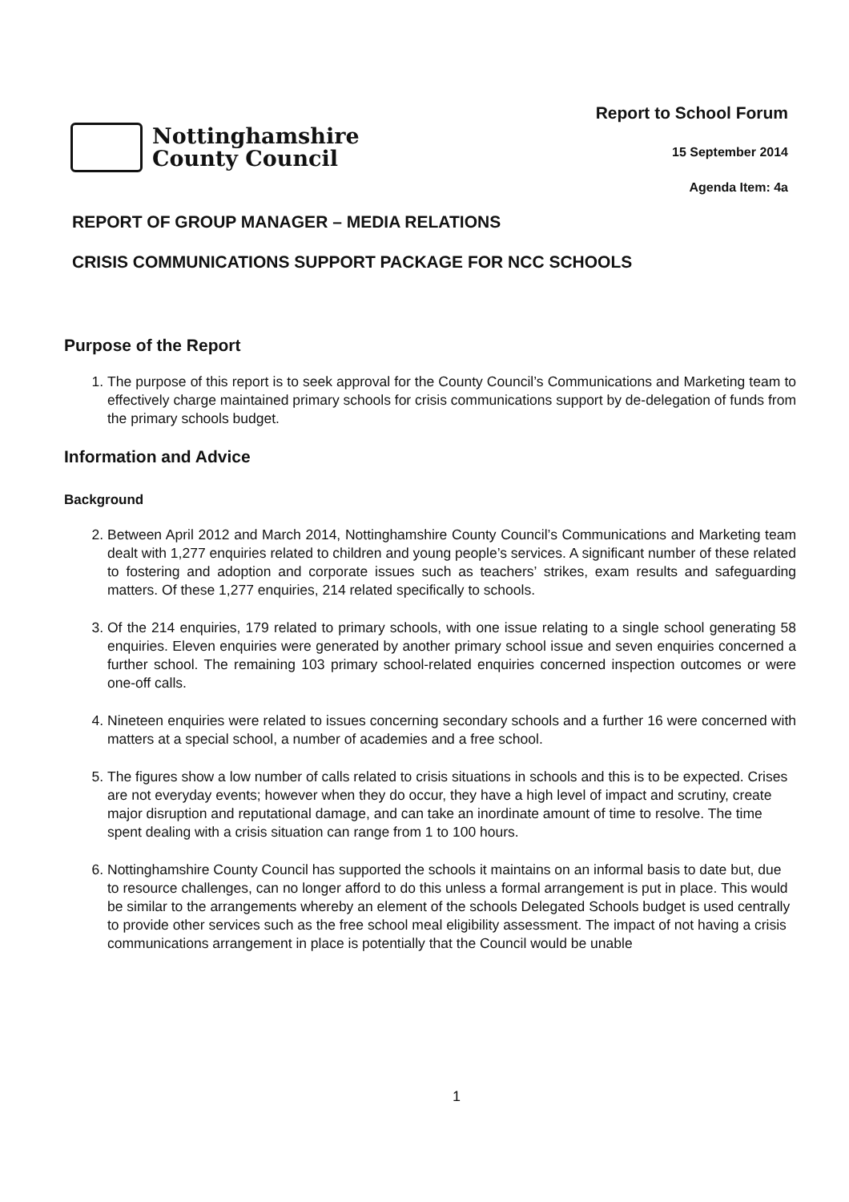Nottinghamshire
County Council
Report to School Forum
15 September 2014
Agenda Item: 4a
REPORT OF GROUP MANAGER – MEDIA RELATIONS
CRISIS COMMUNICATIONS SUPPORT PACKAGE FOR NCC SCHOOLS
Purpose of the Report
1. The purpose of this report is to seek approval for the County Council’s Communications and Marketing team to effectively charge maintained primary schools for crisis communications support by de-delegation of funds from the primary schools budget.
Information and Advice
Background
2. Between April 2012 and March 2014, Nottinghamshire County Council’s Communications and Marketing team dealt with 1,277 enquiries related to children and young people’s services. A significant number of these related to fostering and adoption and corporate issues such as teachers’ strikes, exam results and safeguarding matters. Of these 1,277 enquiries, 214 related specifically to schools.
3. Of the 214 enquiries, 179 related to primary schools, with one issue relating to a single school generating 58 enquiries. Eleven enquiries were generated by another primary school issue and seven enquiries concerned a further school. The remaining 103 primary school-related enquiries concerned inspection outcomes or were one-off calls.
4. Nineteen enquiries were related to issues concerning secondary schools and a further 16 were concerned with matters at a special school, a number of academies and a free school.
5. The figures show a low number of calls related to crisis situations in schools and this is to be expected. Crises are not everyday events; however when they do occur, they have a high level of impact and scrutiny, create major disruption and reputational damage, and can take an inordinate amount of time to resolve. The time spent dealing with a crisis situation can range from 1 to 100 hours.
6. Nottinghamshire County Council has supported the schools it maintains on an informal basis to date but, due to resource challenges, can no longer afford to do this unless a formal arrangement is put in place. This would be similar to the arrangements whereby an element of the schools Delegated Schools budget is used centrally to provide other services such as the free school meal eligibility assessment. The impact of not having a crisis communications arrangement in place is potentially that the Council would be unable
1